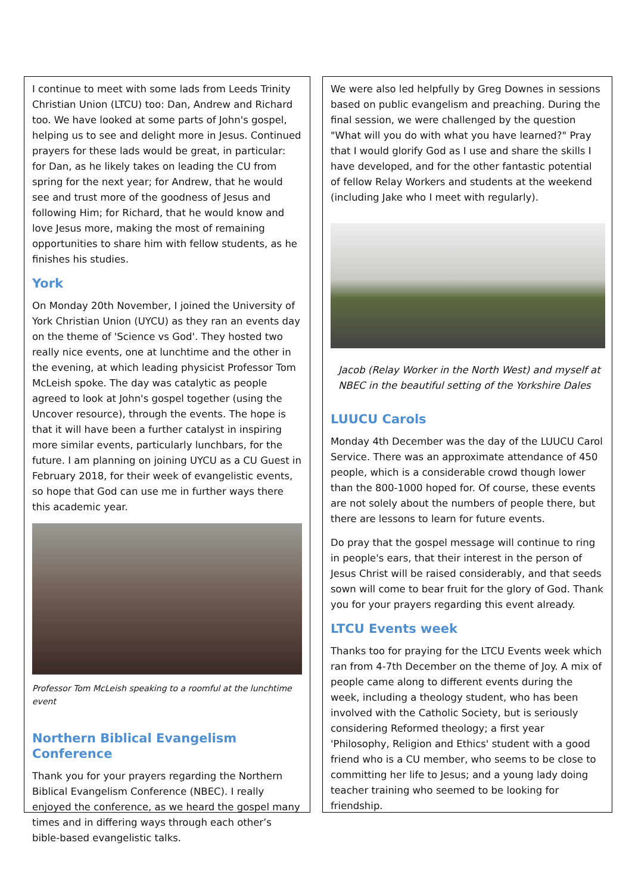I continue to meet with some lads from Leeds Trinity Christian Union (LTCU) too: Dan, Andrew and Richard too. We have looked at some parts of John's gospel, helping us to see and delight more in Jesus. Continued prayers for these lads would be great, in particular: for Dan, as he likely takes on leading the CU from spring for the next year; for Andrew, that he would see and trust more of the goodness of Jesus and following Him; for Richard, that he would know and love Jesus more, making the most of remaining opportunities to share him with fellow students, as he finishes his studies.
York
On Monday 20th November, I joined the University of York Christian Union (UYCU) as they ran an events day on the theme of 'Science vs God'. They hosted two really nice events, one at lunchtime and the other in the evening, at which leading physicist Professor Tom McLeish spoke. The day was catalytic as people agreed to look at John's gospel together (using the Uncover resource), through the events. The hope is that it will have been a further catalyst in inspiring more similar events, particularly lunchbars, for the future. I am planning on joining UYCU as a CU Guest in February 2018, for their week of evangelistic events, so hope that God can use me in further ways there this academic year.
Professor Tom McLeish speaking to a roomful at the lunchtime event
Northern Biblical Evangelism Conference
Thank you for your prayers regarding the Northern Biblical Evangelism Conference (NBEC). I really enjoyed the conference, as we heard the gospel many times and in differing ways through each other’s bible-based evangelistic talks.
We were also led helpfully by Greg Downes in sessions based on public evangelism and preaching. During the final session, we were challenged by the question "What will you do with what you have learned?" Pray that I would glorify God as I use and share the skills I have developed, and for the other fantastic potential of fellow Relay Workers and students at the weekend (including Jake who I meet with regularly).
Jacob (Relay Worker in the North West) and myself at NBEC in the beautiful setting of the Yorkshire Dales
LUUCU Carols
Monday 4th December was the day of the LUUCU Carol Service. There was an approximate attendance of 450 people, which is a considerable crowd though lower than the 800-1000 hoped for. Of course, these events are not solely about the numbers of people there, but there are lessons to learn for future events.
Do pray that the gospel message will continue to ring in people's ears, that their interest in the person of Jesus Christ will be raised considerably, and that seeds sown will come to bear fruit for the glory of God. Thank you for your prayers regarding this event already.
LTCU Events week
Thanks too for praying for the LTCU Events week which ran from 4-7th December on the theme of Joy. A mix of people came along to different events during the week, including a theology student, who has been involved with the Catholic Society, but is seriously considering Reformed theology; a first year 'Philosophy, Religion and Ethics' student with a good friend who is a CU member, who seems to be close to committing her life to Jesus; and a young lady doing teacher training who seemed to be looking for friendship.